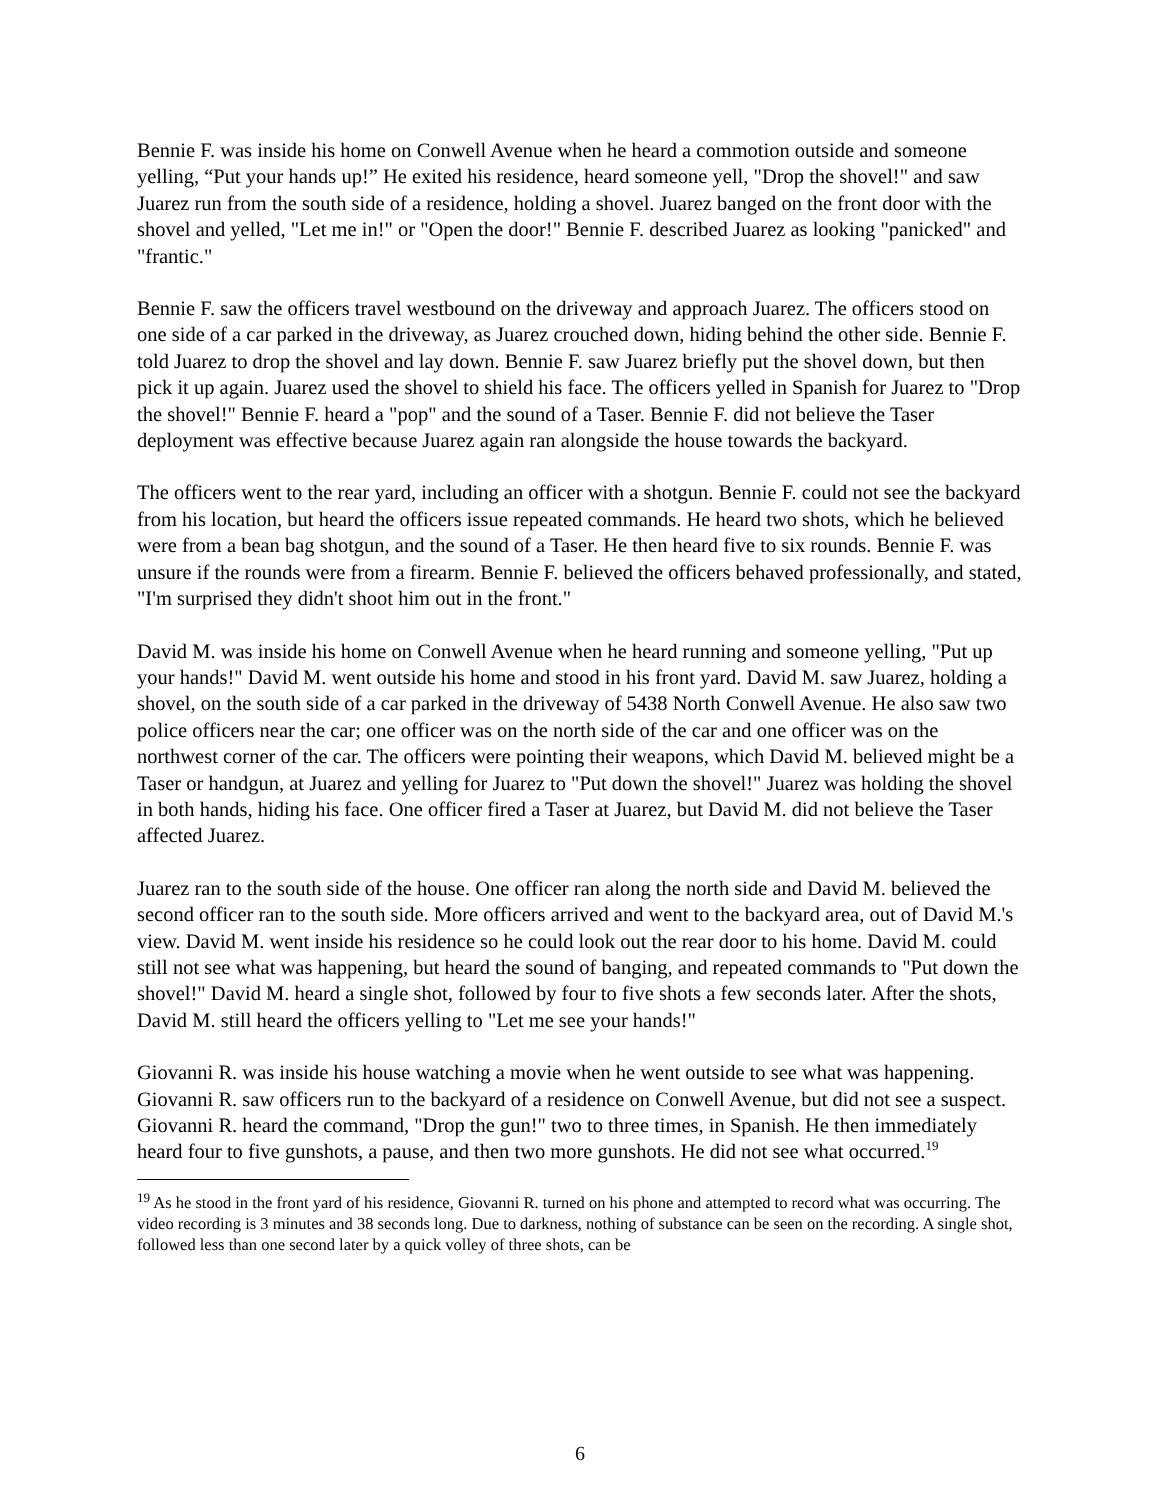Bennie F. was inside his home on Conwell Avenue when he heard a commotion outside and someone yelling, “Put your hands up!” He exited his residence, heard someone yell, "Drop the shovel!" and saw Juarez run from the south side of a residence, holding a shovel. Juarez banged on the front door with the shovel and yelled, "Let me in!" or "Open the door!" Bennie F. described Juarez as looking "panicked" and "frantic."
Bennie F. saw the officers travel westbound on the driveway and approach Juarez. The officers stood on one side of a car parked in the driveway, as Juarez crouched down, hiding behind the other side. Bennie F. told Juarez to drop the shovel and lay down. Bennie F. saw Juarez briefly put the shovel down, but then pick it up again. Juarez used the shovel to shield his face. The officers yelled in Spanish for Juarez to "Drop the shovel!" Bennie F. heard a "pop" and the sound of a Taser. Bennie F. did not believe the Taser deployment was effective because Juarez again ran alongside the house towards the backyard.
The officers went to the rear yard, including an officer with a shotgun. Bennie F. could not see the backyard from his location, but heard the officers issue repeated commands. He heard two shots, which he believed were from a bean bag shotgun, and the sound of a Taser. He then heard five to six rounds. Bennie F. was unsure if the rounds were from a firearm. Bennie F. believed the officers behaved professionally, and stated, "I'm surprised they didn't shoot him out in the front."
David M. was inside his home on Conwell Avenue when he heard running and someone yelling, "Put up your hands!" David M. went outside his home and stood in his front yard. David M. saw Juarez, holding a shovel, on the south side of a car parked in the driveway of 5438 North Conwell Avenue. He also saw two police officers near the car; one officer was on the north side of the car and one officer was on the northwest corner of the car. The officers were pointing their weapons, which David M. believed might be a Taser or handgun, at Juarez and yelling for Juarez to "Put down the shovel!" Juarez was holding the shovel in both hands, hiding his face. One officer fired a Taser at Juarez, but David M. did not believe the Taser affected Juarez.
Juarez ran to the south side of the house. One officer ran along the north side and David M. believed the second officer ran to the south side. More officers arrived and went to the backyard area, out of David M.'s view. David M. went inside his residence so he could look out the rear door to his home. David M. could still not see what was happening, but heard the sound of banging, and repeated commands to "Put down the shovel!" David M. heard a single shot, followed by four to five shots a few seconds later. After the shots, David M. still heard the officers yelling to "Let me see your hands!"
Giovanni R. was inside his house watching a movie when he went outside to see what was happening. Giovanni R. saw officers run to the backyard of a residence on Conwell Avenue, but did not see a suspect. Giovanni R. heard the command, "Drop the gun!" two to three times, in Spanish. He then immediately heard four to five gunshots, a pause, and then two more gunshots. He did not see what occurred.<sup>19</sup>
<sup>19</sup> As he stood in the front yard of his residence, Giovanni R. turned on his phone and attempted to record what was occurring. The video recording is 3 minutes and 38 seconds long. Due to darkness, nothing of substance can be seen on the recording. A single shot, followed less than one second later by a quick volley of three shots, can be
6